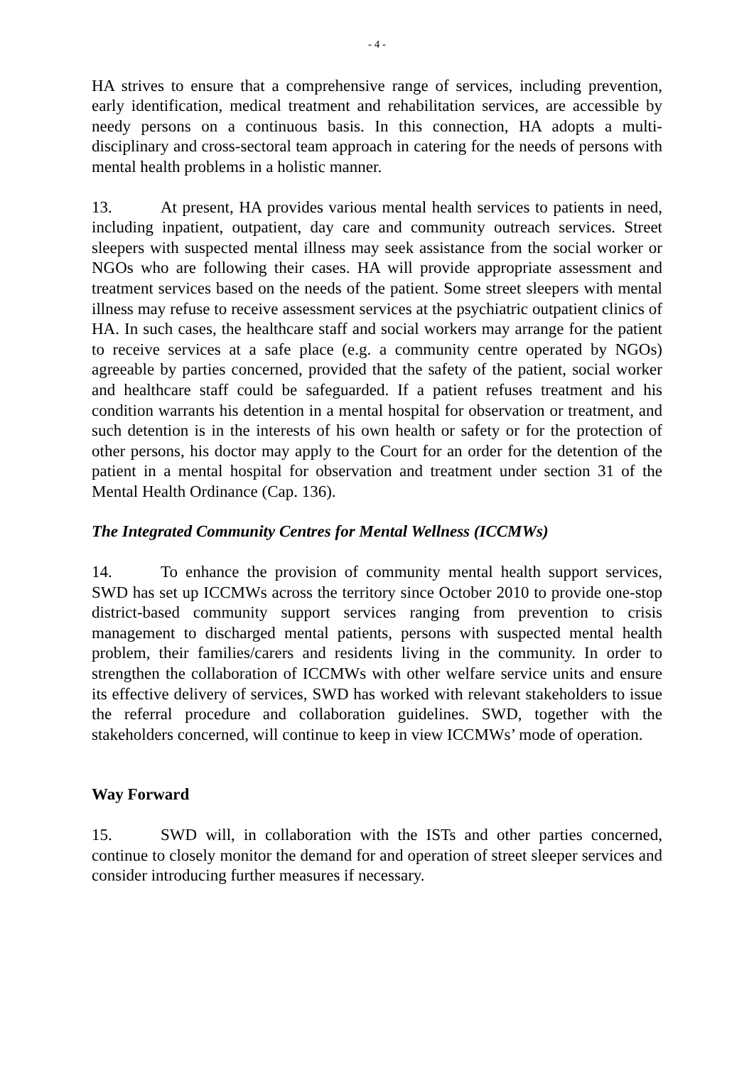- 4 -
HA strives to ensure that a comprehensive range of services, including prevention, early identification, medical treatment and rehabilitation services, are accessible by needy persons on a continuous basis. In this connection, HA adopts a multi-disciplinary and cross-sectoral team approach in catering for the needs of persons with mental health problems in a holistic manner.
13. At present, HA provides various mental health services to patients in need, including inpatient, outpatient, day care and community outreach services. Street sleepers with suspected mental illness may seek assistance from the social worker or NGOs who are following their cases. HA will provide appropriate assessment and treatment services based on the needs of the patient. Some street sleepers with mental illness may refuse to receive assessment services at the psychiatric outpatient clinics of HA. In such cases, the healthcare staff and social workers may arrange for the patient to receive services at a safe place (e.g. a community centre operated by NGOs) agreeable by parties concerned, provided that the safety of the patient, social worker and healthcare staff could be safeguarded. If a patient refuses treatment and his condition warrants his detention in a mental hospital for observation or treatment, and such detention is in the interests of his own health or safety or for the protection of other persons, his doctor may apply to the Court for an order for the detention of the patient in a mental hospital for observation and treatment under section 31 of the Mental Health Ordinance (Cap. 136).
The Integrated Community Centres for Mental Wellness (ICCMWs)
14. To enhance the provision of community mental health support services, SWD has set up ICCMWs across the territory since October 2010 to provide one-stop district-based community support services ranging from prevention to crisis management to discharged mental patients, persons with suspected mental health problem, their families/carers and residents living in the community. In order to strengthen the collaboration of ICCMWs with other welfare service units and ensure its effective delivery of services, SWD has worked with relevant stakeholders to issue the referral procedure and collaboration guidelines. SWD, together with the stakeholders concerned, will continue to keep in view ICCMWs’ mode of operation.
Way Forward
15. SWD will, in collaboration with the ISTs and other parties concerned, continue to closely monitor the demand for and operation of street sleeper services and consider introducing further measures if necessary.